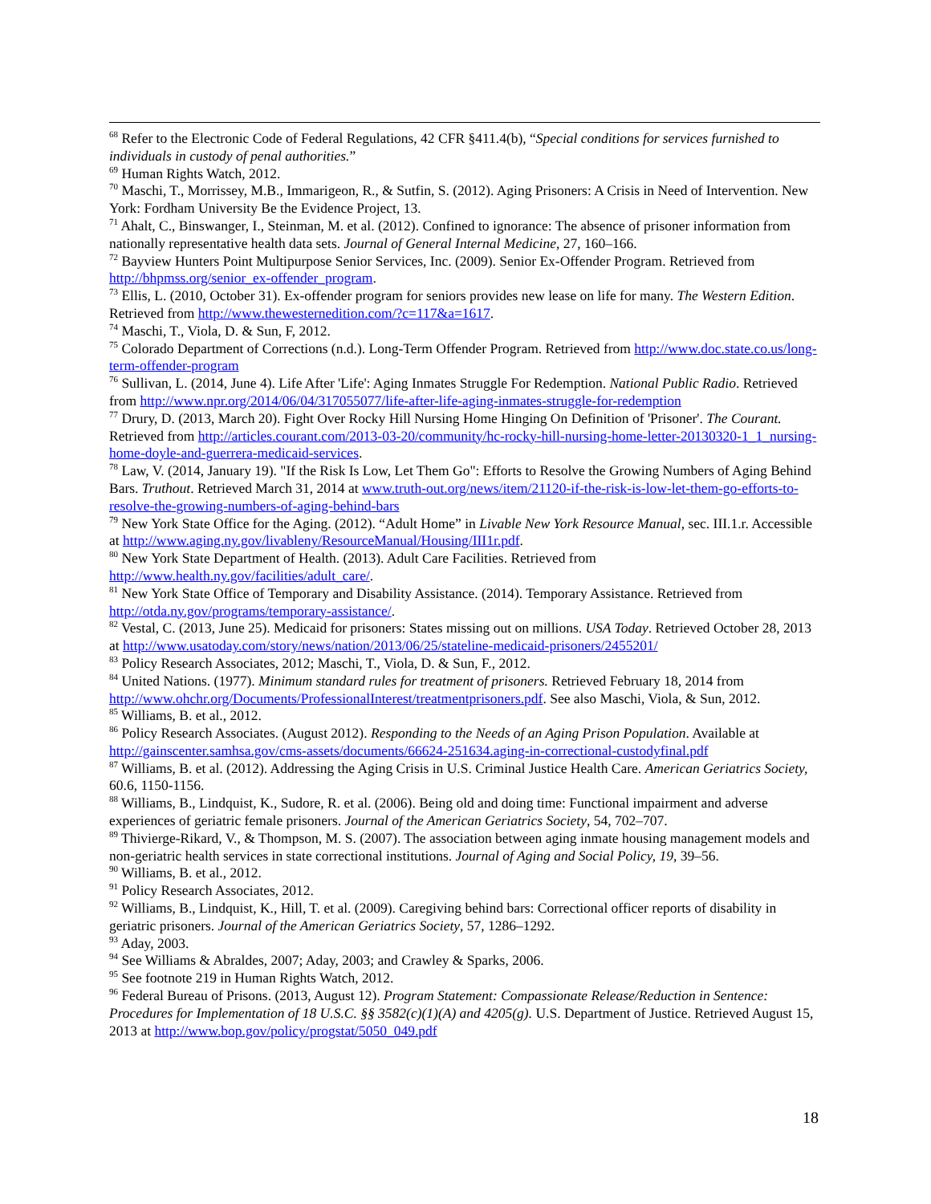<sup>68</sup> Refer to the Electronic Code of Federal Regulations, 42 CFR §411.4(b), “Special conditions for services furnished to individuals in custody of penal authorities.”
<sup>69</sup> Human Rights Watch, 2012.
<sup>70</sup> Maschi, T., Morrissey, M.B., Immarigeon, R., & Sutfin, S. (2012). Aging Prisoners: A Crisis in Need of Intervention. New York: Fordham University Be the Evidence Project, 13.
<sup>71</sup> Ahalt, C., Binswanger, I., Steinman, M. et al. (2012). Confined to ignorance: The absence of prisoner information from nationally representative health data sets. Journal of General Internal Medicine, 27, 160–166.
<sup>72</sup> Bayview Hunters Point Multipurpose Senior Services, Inc. (2009). Senior Ex-Offender Program. Retrieved from http://bhpmss.org/senior_ex-offender_program.
<sup>73</sup> Ellis, L. (2010, October 31). Ex-offender program for seniors provides new lease on life for many. The Western Edition. Retrieved from http://www.thewesternedition.com/?c=117&a=1617.
<sup>74</sup> Maschi, T., Viola, D. & Sun, F, 2012.
<sup>75</sup> Colorado Department of Corrections (n.d.). Long-Term Offender Program. Retrieved from http://www.doc.state.co.us/long-term-offender-program
<sup>76</sup> Sullivan, L. (2014, June 4). Life After 'Life': Aging Inmates Struggle For Redemption. National Public Radio. Retrieved from http://www.npr.org/2014/06/04/317055077/life-after-life-aging-inmates-struggle-for-redemption
<sup>77</sup> Drury, D. (2013, March 20). Fight Over Rocky Hill Nursing Home Hinging On Definition of 'Prisoner'. The Courant. Retrieved from http://articles.courant.com/2013-03-20/community/hc-rocky-hill-nursing-home-letter-20130320-1_1_nursing-home-doyle-and-guerrera-medicaid-services.
<sup>78</sup> Law, V. (2014, January 19). "If the Risk Is Low, Let Them Go": Efforts to Resolve the Growing Numbers of Aging Behind Bars. Truthout. Retrieved March 31, 2014 at www.truth-out.org/news/item/21120-if-the-risk-is-low-let-them-go-efforts-to-resolve-the-growing-numbers-of-aging-behind-bars
<sup>79</sup> New York State Office for the Aging. (2012). “Adult Home” in Livable New York Resource Manual, sec. III.1.r. Accessible at http://www.aging.ny.gov/livableny/ResourceManual/Housing/III1r.pdf.
<sup>80</sup> New York State Department of Health. (2013). Adult Care Facilities. Retrieved from http://www.health.ny.gov/facilities/adult_care/.
<sup>81</sup> New York State Office of Temporary and Disability Assistance. (2014). Temporary Assistance. Retrieved from http://otda.ny.gov/programs/temporary-assistance/.
<sup>82</sup> Vestal, C. (2013, June 25). Medicaid for prisoners: States missing out on millions. USA Today. Retrieved October 28, 2013 at http://www.usatoday.com/story/news/nation/2013/06/25/stateline-medicaid-prisoners/2455201/
<sup>83</sup> Policy Research Associates, 2012; Maschi, T., Viola, D. & Sun, F., 2012.
<sup>84</sup> United Nations. (1977). Minimum standard rules for treatment of prisoners. Retrieved February 18, 2014 from http://www.ohchr.org/Documents/ProfessionalInterest/treatmentprisoners.pdf. See also Maschi, Viola, & Sun, 2012.
<sup>85</sup> Williams, B. et al., 2012.
<sup>86</sup> Policy Research Associates. (August 2012). Responding to the Needs of an Aging Prison Population. Available at http://gainscenter.samhsa.gov/cms-assets/documents/66624-251634.aging-in-correctional-custodyfinal.pdf
<sup>87</sup> Williams, B. et al. (2012). Addressing the Aging Crisis in U.S. Criminal Justice Health Care. American Geriatrics Society, 60.6, 1150-1156.
<sup>88</sup> Williams, B., Lindquist, K., Sudore, R. et al. (2006). Being old and doing time: Functional impairment and adverse experiences of geriatric female prisoners. Journal of the American Geriatrics Society, 54, 702–707.
<sup>89</sup> Thivierge-Rikard, V., & Thompson, M. S. (2007). The association between aging inmate housing management models and non-geriatric health services in state correctional institutions. Journal of Aging and Social Policy, 19, 39–56.
<sup>90</sup> Williams, B. et al., 2012.
<sup>91</sup> Policy Research Associates, 2012.
<sup>92</sup> Williams, B., Lindquist, K., Hill, T. et al. (2009). Caregiving behind bars: Correctional officer reports of disability in geriatric prisoners. Journal of the American Geriatrics Society, 57, 1286–1292.
<sup>93</sup> Aday, 2003.
<sup>94</sup> See Williams & Abraldes, 2007; Aday, 2003; and Crawley & Sparks, 2006.
<sup>95</sup> See footnote 219 in Human Rights Watch, 2012.
<sup>96</sup> Federal Bureau of Prisons. (2013, August 12). Program Statement: Compassionate Release/Reduction in Sentence: Procedures for Implementation of 18 U.S.C. §§ 3582(c)(1)(A) and 4205(g). U.S. Department of Justice. Retrieved August 15, 2013 at http://www.bop.gov/policy/progstat/5050_049.pdf
18